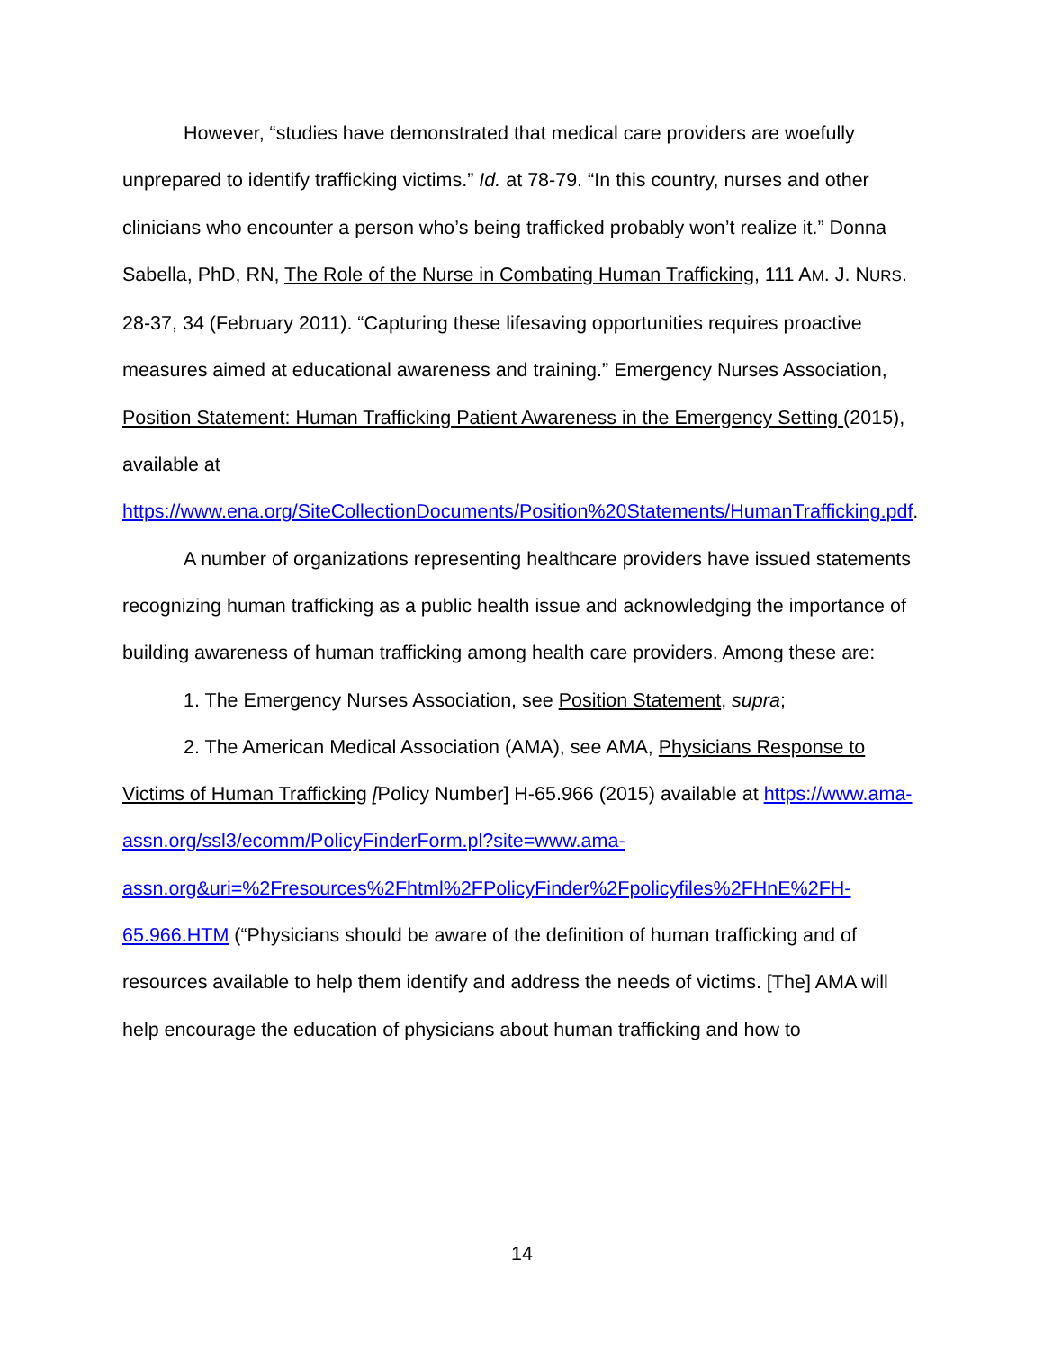However, “studies have demonstrated that medical care providers are woefully unprepared to identify trafficking victims.” Id. at 78-79. “In this country, nurses and other clinicians who encounter a person who’s being trafficked probably won’t realize it.” Donna Sabella, PhD, RN, The Role of the Nurse in Combating Human Trafficking, 111 AM. J. NURS. 28-37, 34 (February 2011). “Capturing these lifesaving opportunities requires proactive measures aimed at educational awareness and training.” Emergency Nurses Association, Position Statement: Human Trafficking Patient Awareness in the Emergency Setting (2015), available at https://www.ena.org/SiteCollectionDocuments/Position%20Statements/HumanTrafficking.pdf.
A number of organizations representing healthcare providers have issued statements recognizing human trafficking as a public health issue and acknowledging the importance of building awareness of human trafficking among health care providers. Among these are:
1. The Emergency Nurses Association, see Position Statement, supra;
2. The American Medical Association (AMA), see AMA, Physicians Response to Victims of Human Trafficking [Policy Number] H-65.966 (2015) available at https://www.ama-assn.org/ssl3/ecomm/PolicyFinderForm.pl?site=www.ama-assn.org&uri=%2Fresources%2Fhtml%2FPolicyFinder%2Fpolicyfiles%2FHnE%2FH-65.966.HTM (“Physicians should be aware of the definition of human trafficking and of resources available to help them identify and address the needs of victims. [The] AMA will help encourage the education of physicians about human trafficking and how to
14